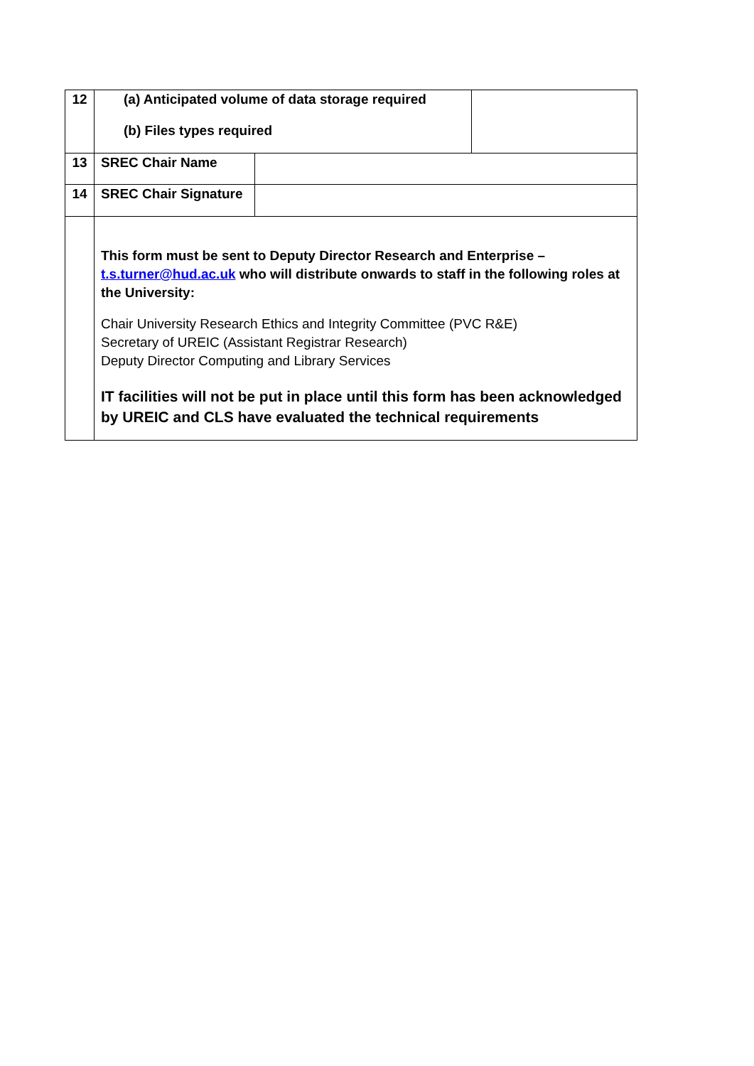| 12 | (a) Anticipated volume of data storage required (b) Files types required | | |
| 13 | SREC Chair Name | | |
| 14 | SREC Chair Signature | | |
| | This form must be sent to Deputy Director Research and Enterprise – t.s.turner@hud.ac.uk who will distribute onwards to staff in the following roles at the University: Chair University Research Ethics and Integrity Committee (PVC R&E) Secretary of UREIC (Assistant Registrar Research) Deputy Director Computing and Library Services IT facilities will not be put in place until this form has been acknowledged by UREIC and CLS have evaluated the technical requirements | | |